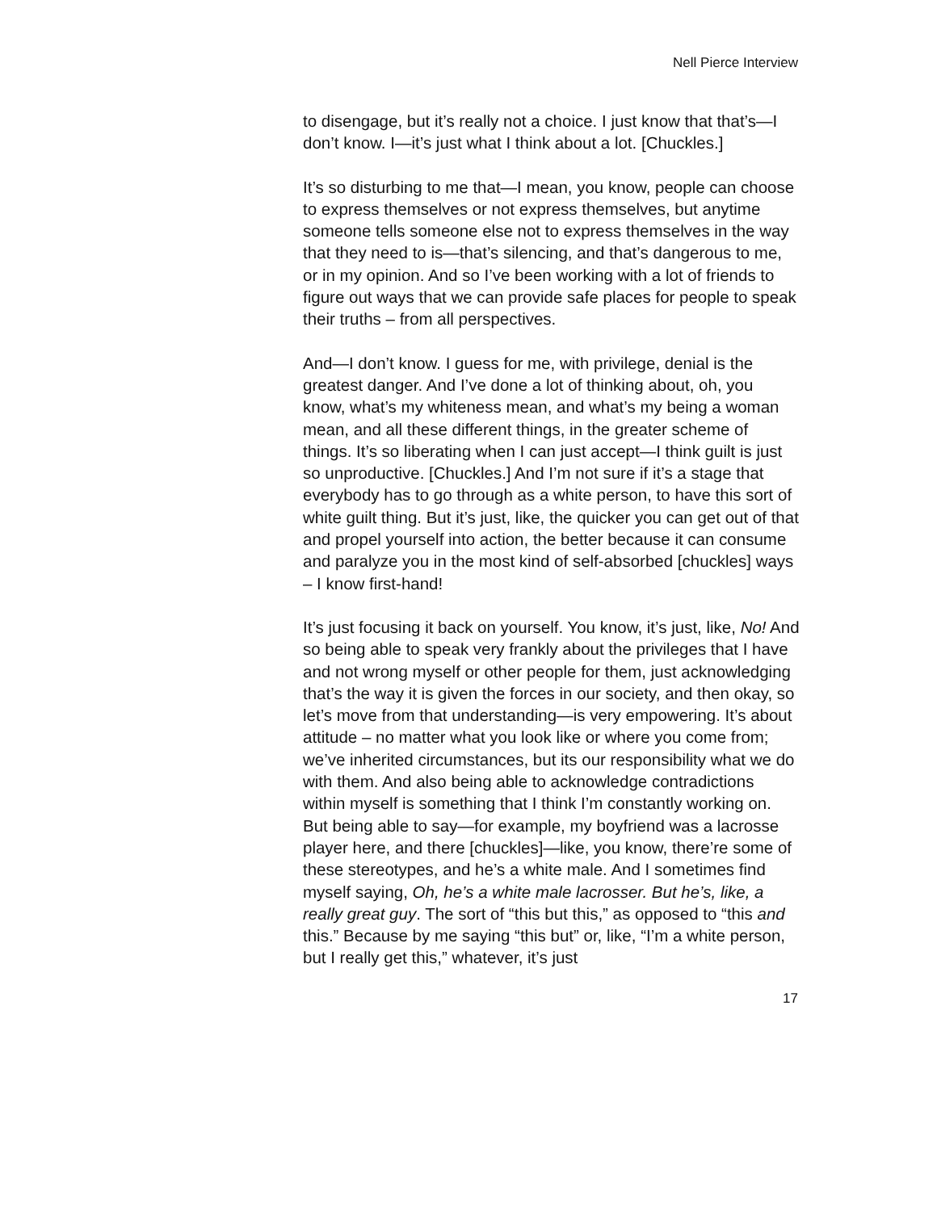Nell Pierce Interview
to disengage, but it’s really not a choice. I just know that that’s—I don’t know. I—it’s just what I think about a lot. [Chuckles.]
It’s so disturbing to me that—I mean, you know, people can choose to express themselves or not express themselves, but anytime someone tells someone else not to express themselves in the way that they need to is—that’s silencing, and that’s dangerous to me, or in my opinion. And so I’ve been working with a lot of friends to figure out ways that we can provide safe places for people to speak their truths – from all perspectives.
And—I don’t know. I guess for me, with privilege, denial is the greatest danger. And I’ve done a lot of thinking about, oh, you know, what’s my whiteness mean, and what’s my being a woman mean, and all these different things, in the greater scheme of things. It’s so liberating when I can just accept—I think guilt is just so unproductive. [Chuckles.] And I’m not sure if it’s a stage that everybody has to go through as a white person, to have this sort of white guilt thing. But it’s just, like, the quicker you can get out of that and propel yourself into action, the better because it can consume and paralyze you in the most kind of self-absorbed [chuckles] ways – I know first-hand!
It’s just focusing it back on yourself. You know, it’s just, like, No! And so being able to speak very frankly about the privileges that I have and not wrong myself or other people for them, just acknowledging that’s the way it is given the forces in our society, and then okay, so let’s move from that understanding—is very empowering. It’s about attitude – no matter what you look like or where you come from; we’ve inherited circumstances, but its our responsibility what we do with them. And also being able to acknowledge contradictions within myself is something that I think I’m constantly working on. But being able to say—for example, my boyfriend was a lacrosse player here, and there [chuckles]—like, you know, there’re some of these stereotypes, and he’s a white male. And I sometimes find myself saying, Oh, he’s a white male lacrosser. But he’s, like, a really great guy. The sort of “this but this,” as opposed to “this and this.” Because by me saying “this but” or, like, “I’m a white person, but I really get this,” whatever, it’s just
17